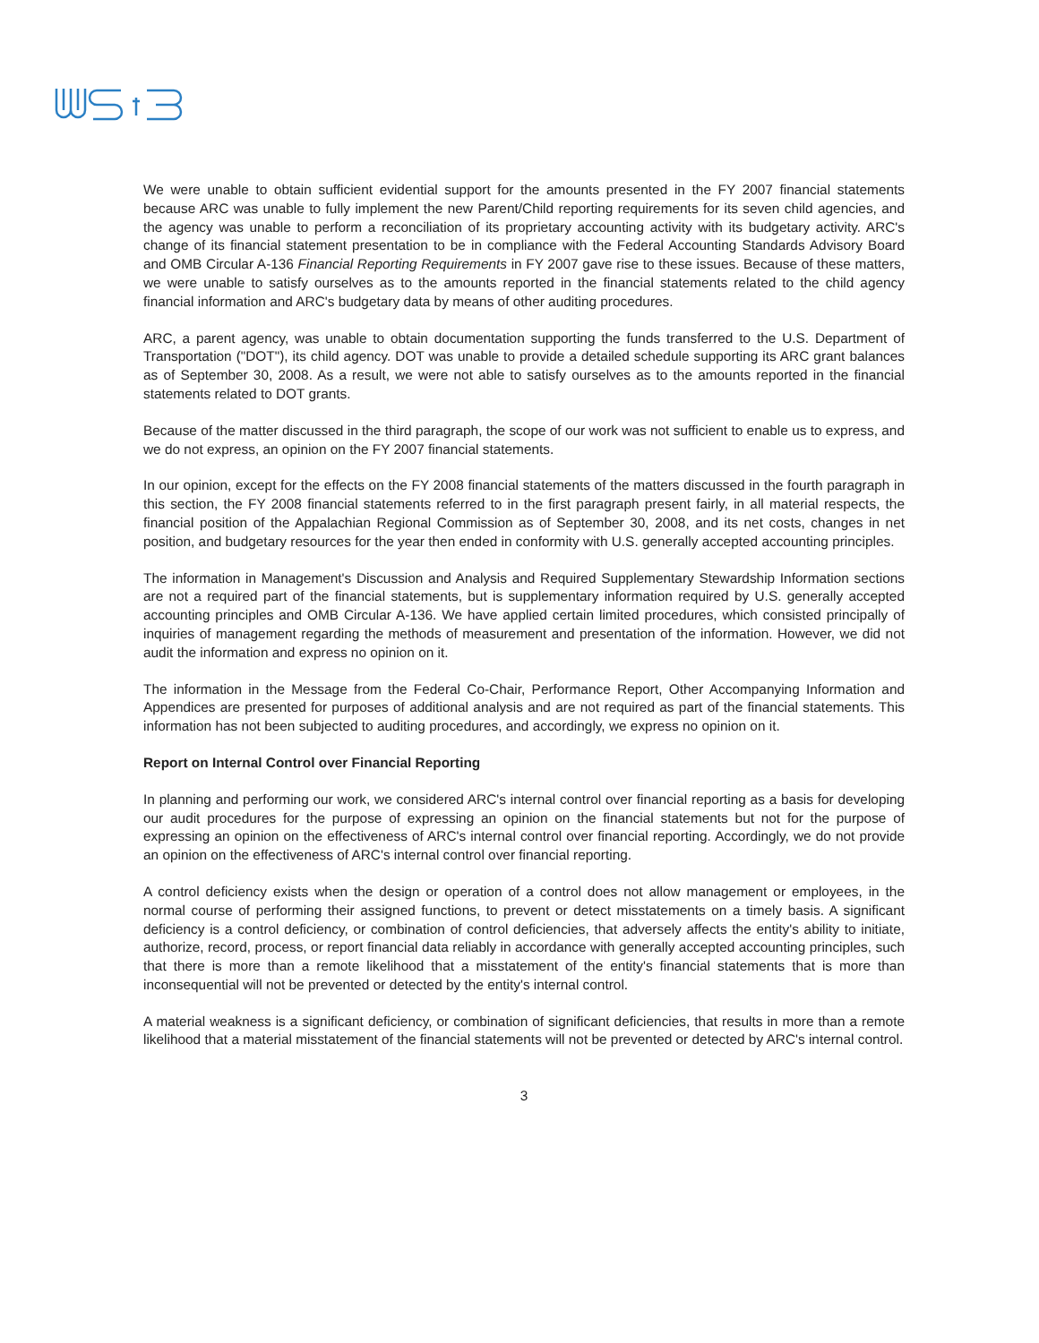We were unable to obtain sufficient evidential support for the amounts presented in the FY 2007 financial statements because ARC was unable to fully implement the new Parent/Child reporting requirements for its seven child agencies, and the agency was unable to perform a reconciliation of its proprietary accounting activity with its budgetary activity. ARC's change of its financial statement presentation to be in compliance with the Federal Accounting Standards Advisory Board and OMB Circular A-136 Financial Reporting Requirements in FY 2007 gave rise to these issues. Because of these matters, we were unable to satisfy ourselves as to the amounts reported in the financial statements related to the child agency financial information and ARC's budgetary data by means of other auditing procedures.
ARC, a parent agency, was unable to obtain documentation supporting the funds transferred to the U.S. Department of Transportation ("DOT"), its child agency. DOT was unable to provide a detailed schedule supporting its ARC grant balances as of September 30, 2008. As a result, we were not able to satisfy ourselves as to the amounts reported in the financial statements related to DOT grants.
Because of the matter discussed in the third paragraph, the scope of our work was not sufficient to enable us to express, and we do not express, an opinion on the FY 2007 financial statements.
In our opinion, except for the effects on the FY 2008 financial statements of the matters discussed in the fourth paragraph in this section, the FY 2008 financial statements referred to in the first paragraph present fairly, in all material respects, the financial position of the Appalachian Regional Commission as of September 30, 2008, and its net costs, changes in net position, and budgetary resources for the year then ended in conformity with U.S. generally accepted accounting principles.
The information in Management's Discussion and Analysis and Required Supplementary Stewardship Information sections are not a required part of the financial statements, but is supplementary information required by U.S. generally accepted accounting principles and OMB Circular A-136. We have applied certain limited procedures, which consisted principally of inquiries of management regarding the methods of measurement and presentation of the information. However, we did not audit the information and express no opinion on it.
The information in the Message from the Federal Co-Chair, Performance Report, Other Accompanying Information and Appendices are presented for purposes of additional analysis and are not required as part of the financial statements. This information has not been subjected to auditing procedures, and accordingly, we express no opinion on it.
Report on Internal Control over Financial Reporting
In planning and performing our work, we considered ARC's internal control over financial reporting as a basis for developing our audit procedures for the purpose of expressing an opinion on the financial statements but not for the purpose of expressing an opinion on the effectiveness of ARC's internal control over financial reporting. Accordingly, we do not provide an opinion on the effectiveness of ARC's internal control over financial reporting.
A control deficiency exists when the design or operation of a control does not allow management or employees, in the normal course of performing their assigned functions, to prevent or detect misstatements on a timely basis. A significant deficiency is a control deficiency, or combination of control deficiencies, that adversely affects the entity's ability to initiate, authorize, record, process, or report financial data reliably in accordance with generally accepted accounting principles, such that there is more than a remote likelihood that a misstatement of the entity's financial statements that is more than inconsequential will not be prevented or detected by the entity's internal control.
A material weakness is a significant deficiency, or combination of significant deficiencies, that results in more than a remote likelihood that a material misstatement of the financial statements will not be prevented or detected by ARC's internal control.
3